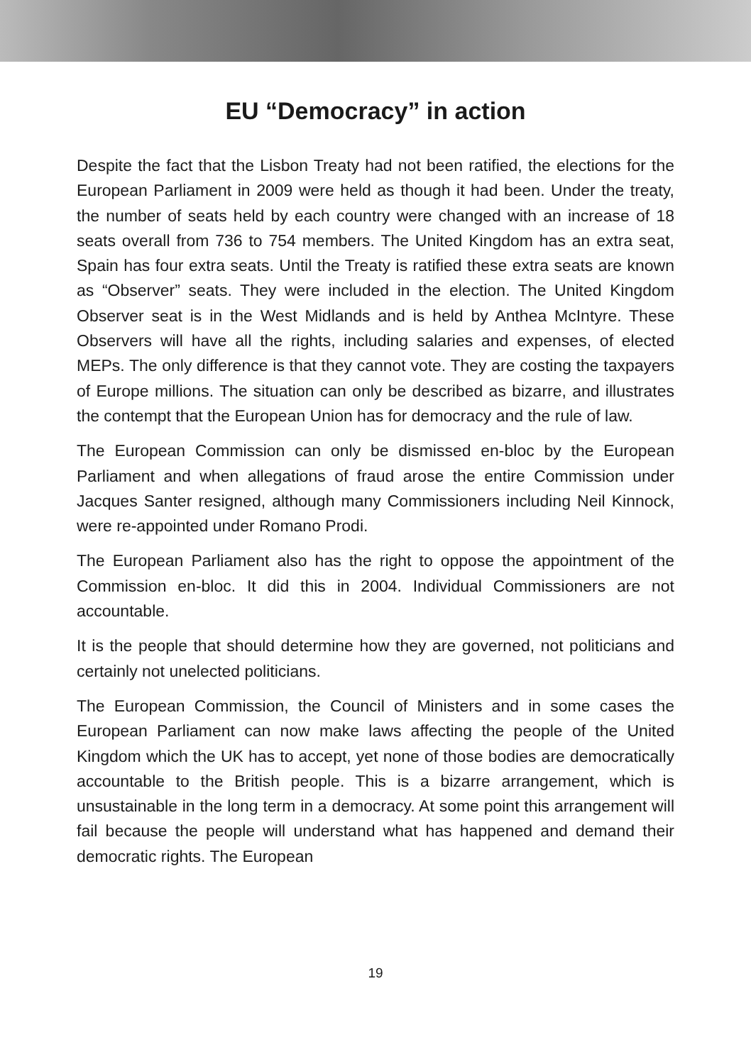EU “Democracy” in action
Despite the fact that the Lisbon Treaty had not been ratified, the elections for the European Parliament in 2009 were held as though it had been. Under the treaty, the number of seats held by each country were changed with an increase of 18 seats overall from 736 to 754 members. The United Kingdom has an extra seat, Spain has four extra seats. Until the Treaty is ratified these extra seats are known as “Observer” seats. They were included in the election. The United Kingdom Observer seat is in the West Midlands and is held by Anthea McIntyre. These Observers will have all the rights, including salaries and expenses, of elected MEPs. The only difference is that they cannot vote. They are costing the taxpayers of Europe millions. The situation can only be described as bizarre, and illustrates the contempt that the European Union has for democracy and the rule of law.
The European Commission can only be dismissed en-bloc by the European Parliament and when allegations of fraud arose the entire Commission under Jacques Santer resigned, although many Commissioners including Neil Kinnock, were re-appointed under Romano Prodi.
The European Parliament also has the right to oppose the appointment of the Commission en-bloc. It did this in 2004. Individual Commissioners are not accountable.
It is the people that should determine how they are governed, not politicians and certainly not unelected politicians.
The European Commission, the Council of Ministers and in some cases the European Parliament can now make laws affecting the people of the United Kingdom which the UK has to accept, yet none of those bodies are democratically accountable to the British people. This is a bizarre arrangement, which is unsustainable in the long term in a democracy. At some point this arrangement will fail because the people will understand what has happened and demand their democratic rights. The European
19